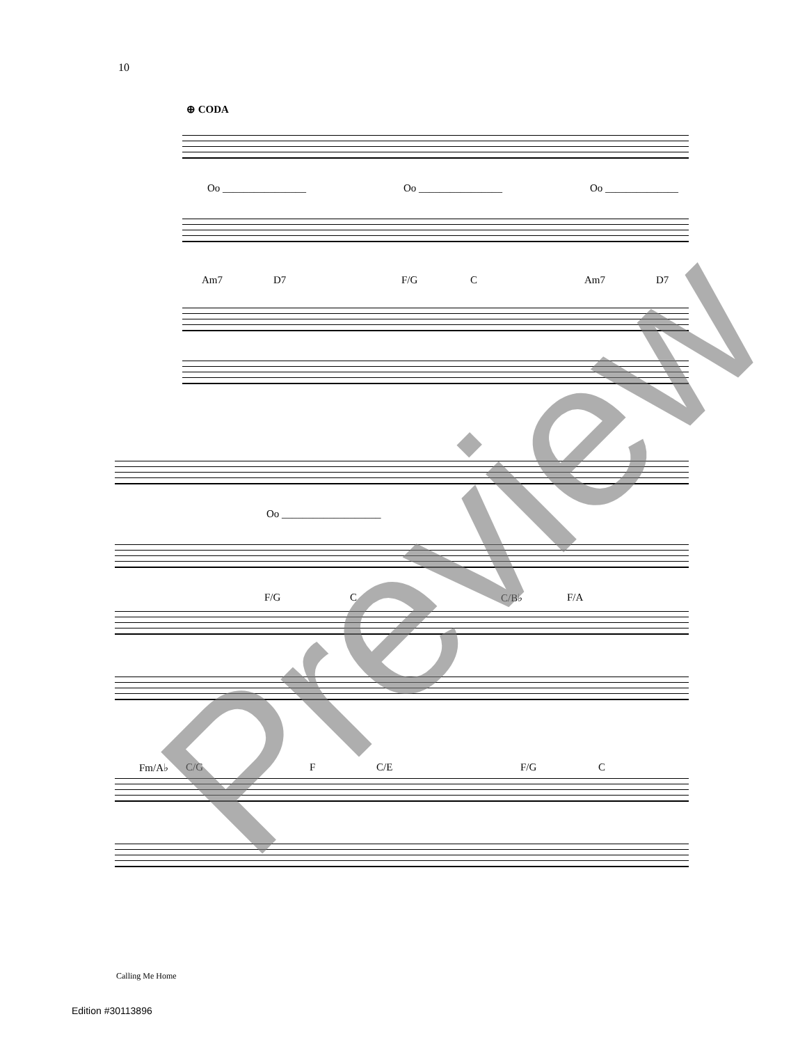10
⊕ CODA
Oo ________________ Oo ________________ Oo ______________
Am7 D7 F/G C Am7 D7
Oo ___________________
F/G C C/B♭ F/A
Fm/A♭ C/G F C/E F/G C
Preview
Calling Me Home
Edition #30113896